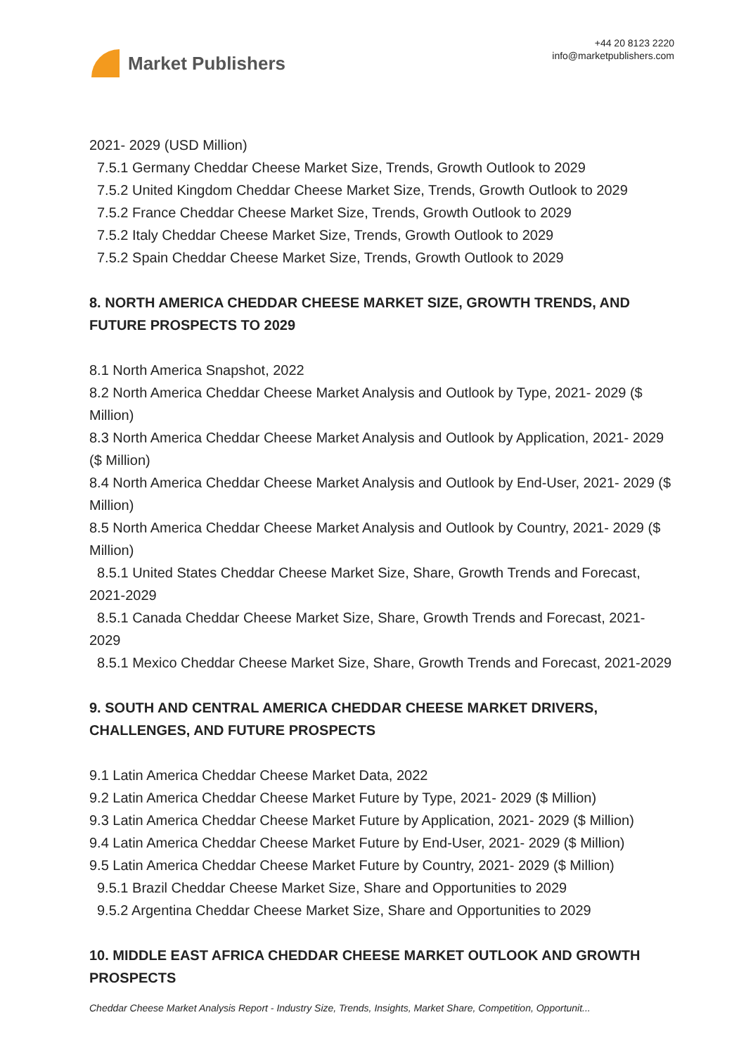Market Publishers
+44 20 8123 2220
info@marketpublishers.com
2021- 2029 (USD Million)
7.5.1 Germany Cheddar Cheese Market Size, Trends, Growth Outlook to 2029
7.5.2 United Kingdom Cheddar Cheese Market Size, Trends, Growth Outlook to 2029
7.5.2 France Cheddar Cheese Market Size, Trends, Growth Outlook to 2029
7.5.2 Italy Cheddar Cheese Market Size, Trends, Growth Outlook to 2029
7.5.2 Spain Cheddar Cheese Market Size, Trends, Growth Outlook to 2029
8. NORTH AMERICA CHEDDAR CHEESE MARKET SIZE, GROWTH TRENDS, AND FUTURE PROSPECTS TO 2029
8.1 North America Snapshot, 2022
8.2 North America Cheddar Cheese Market Analysis and Outlook by Type, 2021- 2029 ($ Million)
8.3 North America Cheddar Cheese Market Analysis and Outlook by Application, 2021- 2029 ($ Million)
8.4 North America Cheddar Cheese Market Analysis and Outlook by End-User, 2021- 2029 ($ Million)
8.5 North America Cheddar Cheese Market Analysis and Outlook by Country, 2021- 2029 ($ Million)
8.5.1 United States Cheddar Cheese Market Size, Share, Growth Trends and Forecast, 2021-2029
8.5.1 Canada Cheddar Cheese Market Size, Share, Growth Trends and Forecast, 2021-2029
8.5.1 Mexico Cheddar Cheese Market Size, Share, Growth Trends and Forecast, 2021-2029
9. SOUTH AND CENTRAL AMERICA CHEDDAR CHEESE MARKET DRIVERS, CHALLENGES, AND FUTURE PROSPECTS
9.1 Latin America Cheddar Cheese Market Data, 2022
9.2 Latin America Cheddar Cheese Market Future by Type, 2021- 2029 ($ Million)
9.3 Latin America Cheddar Cheese Market Future by Application, 2021- 2029 ($ Million)
9.4 Latin America Cheddar Cheese Market Future by End-User, 2021- 2029 ($ Million)
9.5 Latin America Cheddar Cheese Market Future by Country, 2021- 2029 ($ Million)
9.5.1 Brazil Cheddar Cheese Market Size, Share and Opportunities to 2029
9.5.2 Argentina Cheddar Cheese Market Size, Share and Opportunities to 2029
10. MIDDLE EAST AFRICA CHEDDAR CHEESE MARKET OUTLOOK AND GROWTH PROSPECTS
Cheddar Cheese Market Analysis Report - Industry Size, Trends, Insights, Market Share, Competition, Opportunit...